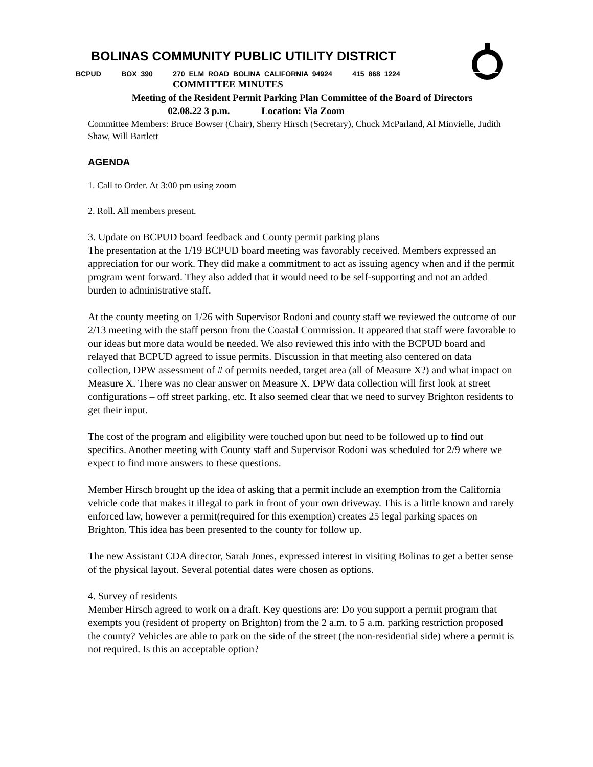BOLINAS COMMUNITY PUBLIC UTILITY DISTRICT
BCPUD BOX 390 270 ELM ROAD BOLINA CALIFORNIA 94924 415 868 1224
COMMITTEE MINUTES
Meeting of the Resident Permit Parking Plan Committee of the Board of Directors
02.08.22 3 p.m. Location: Via Zoom
Committee Members: Bruce Bowser (Chair), Sherry Hirsch (Secretary), Chuck McParland, Al Minvielle, Judith Shaw, Will Bartlett
AGENDA
1. Call to Order. At 3:00 pm using zoom
2. Roll. All members present.
3. Update on BCPUD board feedback and County permit parking plans
The presentation at the 1/19 BCPUD board meeting was favorably received. Members expressed an appreciation for our work. They did make a commitment to act as issuing agency when and if the permit program went forward. They also added that it would need to be self-supporting and not an added burden to administrative staff.
At the county meeting on 1/26 with Supervisor Rodoni and county staff we reviewed the outcome of our 2/13 meeting with the staff person from the Coastal Commission. It appeared that staff were favorable to our ideas but more data would be needed. We also reviewed this info with the BCPUD board and relayed that BCPUD agreed to issue permits. Discussion in that meeting also centered on data collection, DPW assessment of # of permits needed, target area (all of Measure X?) and what impact on Measure X. There was no clear answer on Measure X. DPW data collection will first look at street configurations – off street parking, etc. It also seemed clear that we need to survey Brighton residents to get their input.
The cost of the program and eligibility were touched upon but need to be followed up to find out specifics. Another meeting with County staff and Supervisor Rodoni was scheduled for 2/9 where we expect to find more answers to these questions.
Member Hirsch brought up the idea of asking that a permit include an exemption from the California vehicle code that makes it illegal to park in front of your own driveway. This is a little known and rarely enforced law, however a permit(required for this exemption) creates 25 legal parking spaces on Brighton. This idea has been presented to the county for follow up.
The new Assistant CDA director, Sarah Jones, expressed interest in visiting Bolinas to get a better sense of the physical layout. Several potential dates were chosen as options.
4. Survey of residents
Member Hirsch agreed to work on a draft. Key questions are: Do you support a permit program that exempts you (resident of property on Brighton) from the 2 a.m. to 5 a.m. parking restriction proposed the county? Vehicles are able to park on the side of the street (the non-residential side) where a permit is not required. Is this an acceptable option?